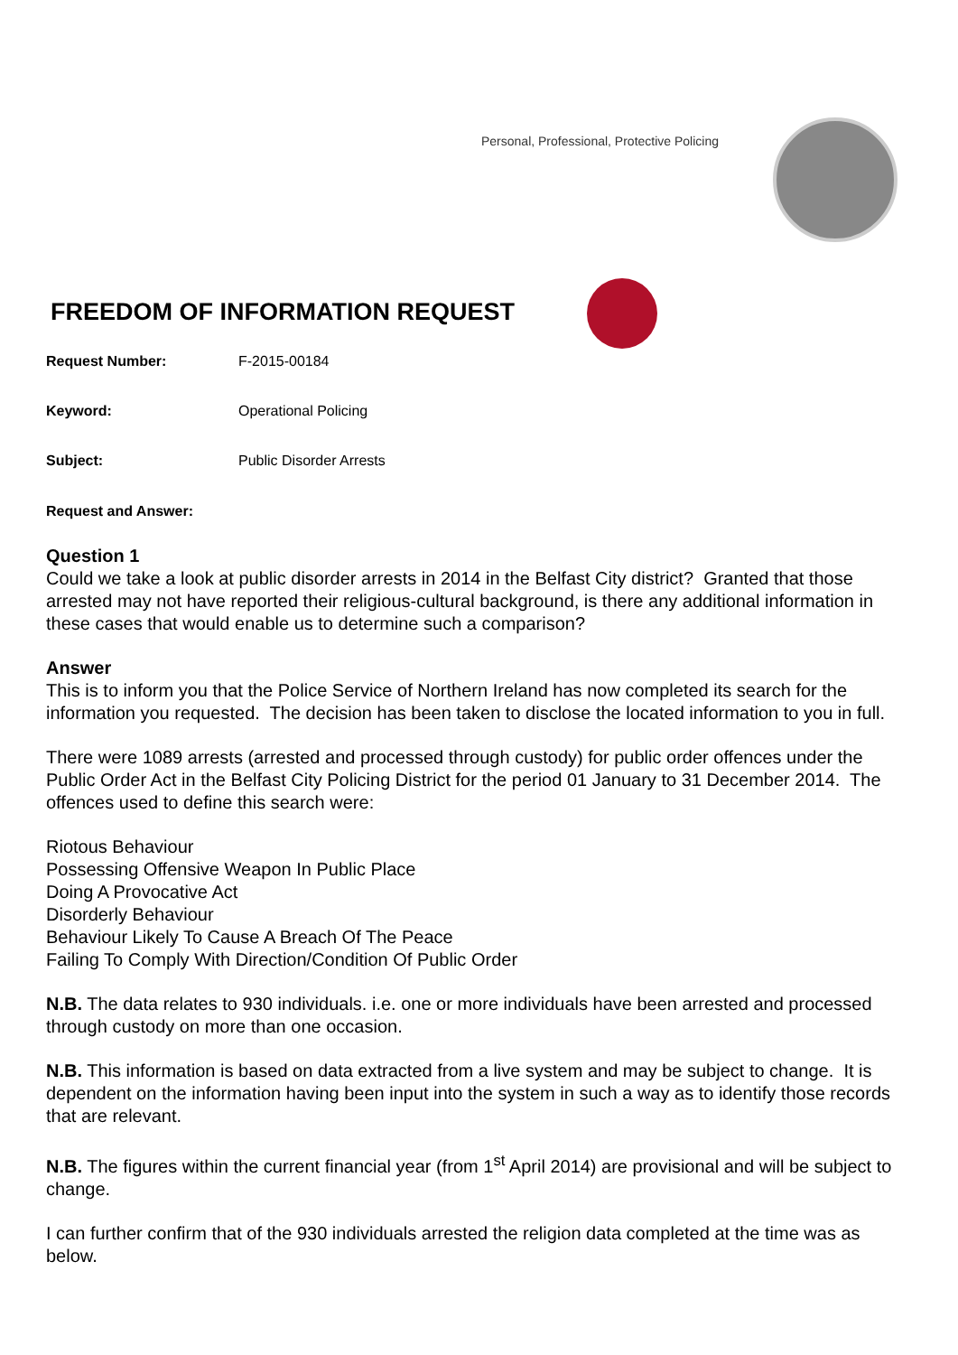Personal, Professional, Protective Policing
FREEDOM OF INFORMATION REQUEST
Request Number: F-2015-00184
Keyword: Operational Policing
Subject: Public Disorder Arrests
Request and Answer:
Question 1
Could we take a look at public disorder arrests in 2014 in the Belfast City district? Granted that those arrested may not have reported their religious-cultural background, is there any additional information in these cases that would enable us to determine such a comparison?
Answer
This is to inform you that the Police Service of Northern Ireland has now completed its search for the information you requested. The decision has been taken to disclose the located information to you in full.
There were 1089 arrests (arrested and processed through custody) for public order offences under the Public Order Act in the Belfast City Policing District for the period 01 January to 31 December 2014. The offences used to define this search were:
Riotous Behaviour
Possessing Offensive Weapon In Public Place
Doing A Provocative Act
Disorderly Behaviour
Behaviour Likely To Cause A Breach Of The Peace
Failing To Comply With Direction/Condition Of Public Order
N.B. The data relates to 930 individuals. i.e. one or more individuals have been arrested and processed through custody on more than one occasion.
N.B. This information is based on data extracted from a live system and may be subject to change. It is dependent on the information having been input into the system in such a way as to identify those records that are relevant.
N.B. The figures within the current financial year (from 1<sup>st</sup> April 2014) are provisional and will be subject to change.
I can further confirm that of the 930 individuals arrested the religion data completed at the time was as below.